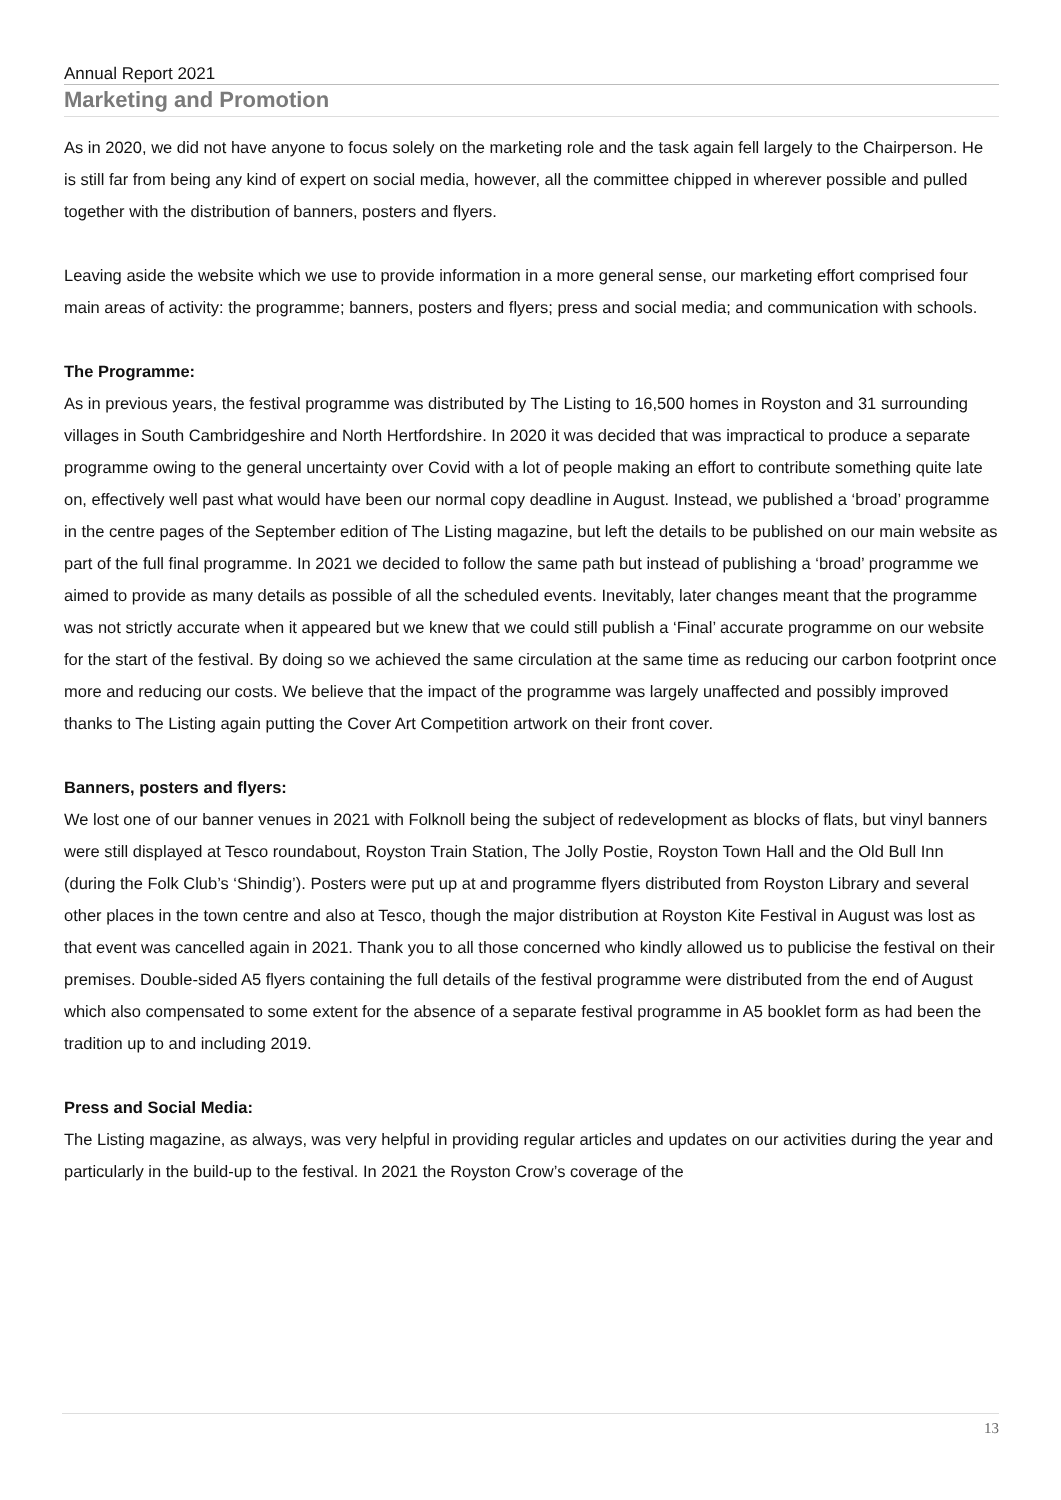Annual Report 2021
Marketing and Promotion
As in 2020, we did not have anyone to focus solely on the marketing role and the task again fell largely to the Chairperson. He is still far from being any kind of expert on social media, however, all the committee chipped in wherever possible and pulled together with the distribution of banners, posters and flyers.
Leaving aside the website which we use to provide information in a more general sense, our marketing effort comprised four main areas of activity: the programme; banners, posters and flyers; press and social media; and communication with schools.
The Programme:
As in previous years, the festival programme was distributed by The Listing to 16,500 homes in Royston and 31 surrounding villages in South Cambridgeshire and North Hertfordshire. In 2020 it was decided that was impractical to produce a separate programme owing to the general uncertainty over Covid with a lot of people making an effort to contribute something quite late on, effectively well past what would have been our normal copy deadline in August. Instead, we published a ‘broad’ programme in the centre pages of the September edition of The Listing magazine, but left the details to be published on our main website as part of the full final programme. In 2021 we decided to follow the same path but instead of publishing a ‘broad’ programme we aimed to provide as many details as possible of all the scheduled events. Inevitably, later changes meant that the programme was not strictly accurate when it appeared but we knew that we could still publish a ‘Final’ accurate programme on our website for the start of the festival. By doing so we achieved the same circulation at the same time as reducing our carbon footprint once more and reducing our costs. We believe that the impact of the programme was largely unaffected and possibly improved thanks to The Listing again putting the Cover Art Competition artwork on their front cover.
Banners, posters and flyers:
We lost one of our banner venues in 2021 with Folknoll being the subject of redevelopment as blocks of flats, but vinyl banners were still displayed at Tesco roundabout, Royston Train Station, The Jolly Postie, Royston Town Hall and the Old Bull Inn (during the Folk Club’s ‘Shindig’). Posters were put up at and programme flyers distributed from Royston Library and several other places in the town centre and also at Tesco, though the major distribution at Royston Kite Festival in August was lost as that event was cancelled again in 2021. Thank you to all those concerned who kindly allowed us to publicise the festival on their premises. Double-sided A5 flyers containing the full details of the festival programme were distributed from the end of August which also compensated to some extent for the absence of a separate festival programme in A5 booklet form as had been the tradition up to and including 2019.
Press and Social Media:
The Listing magazine, as always, was very helpful in providing regular articles and updates on our activities during the year and particularly in the build-up to the festival. In 2021 the Royston Crow’s coverage of the
13